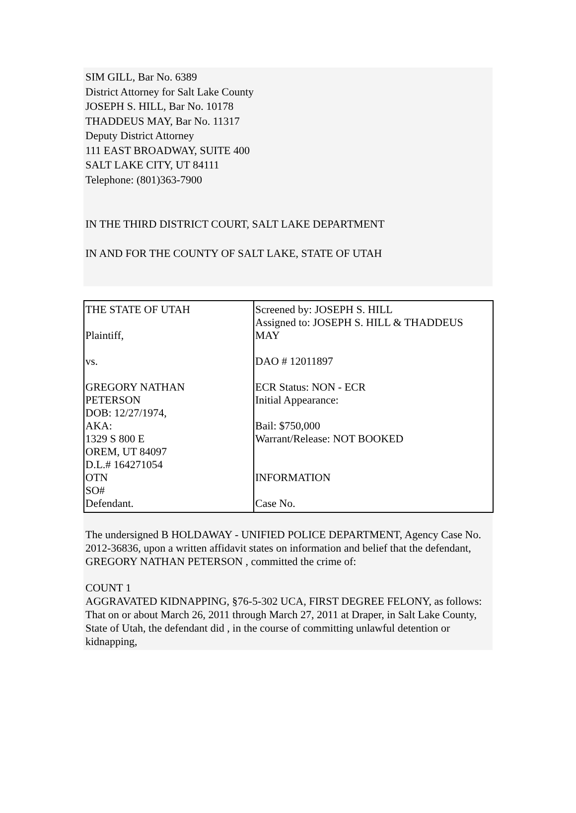SIM GILL, Bar No. 6389
District Attorney for Salt Lake County
JOSEPH S. HILL, Bar No. 10178
THADDEUS MAY, Bar No. 11317
Deputy District Attorney
111 EAST BROADWAY, SUITE 400
SALT LAKE CITY, UT 84111
Telephone: (801)363-7900
IN THE THIRD DISTRICT COURT, SALT LAKE DEPARTMENT
IN AND FOR THE COUNTY OF SALT LAKE, STATE OF UTAH
| THE STATE OF UTAH Plaintiff, vs. GREGORY NATHAN PETERSON DOB: 12/27/1974, AKA: 1329 S 800 E OREM, UT 84097 D.L.# 164271054 OTN SO# Defendant. | Screened by: JOSEPH S. HILL Assigned to: JOSEPH S. HILL & THADDEUS MAY DAO # 12011897 ECR Status: NON - ECR Initial Appearance: Bail: $750,000 Warrant/Release: NOT BOOKED INFORMATION Case No. |
The undersigned B HOLDAWAY - UNIFIED POLICE DEPARTMENT, Agency Case No. 2012-36836, upon a written affidavit states on information and belief that the defendant, GREGORY NATHAN PETERSON , committed the crime of:
COUNT 1
AGGRAVATED KIDNAPPING, §76-5-302 UCA, FIRST DEGREE FELONY, as follows: That on or about March 26, 2011 through March 27, 2011 at Draper, in Salt Lake County, State of Utah, the defendant did , in the course of committing unlawful detention or kidnapping,